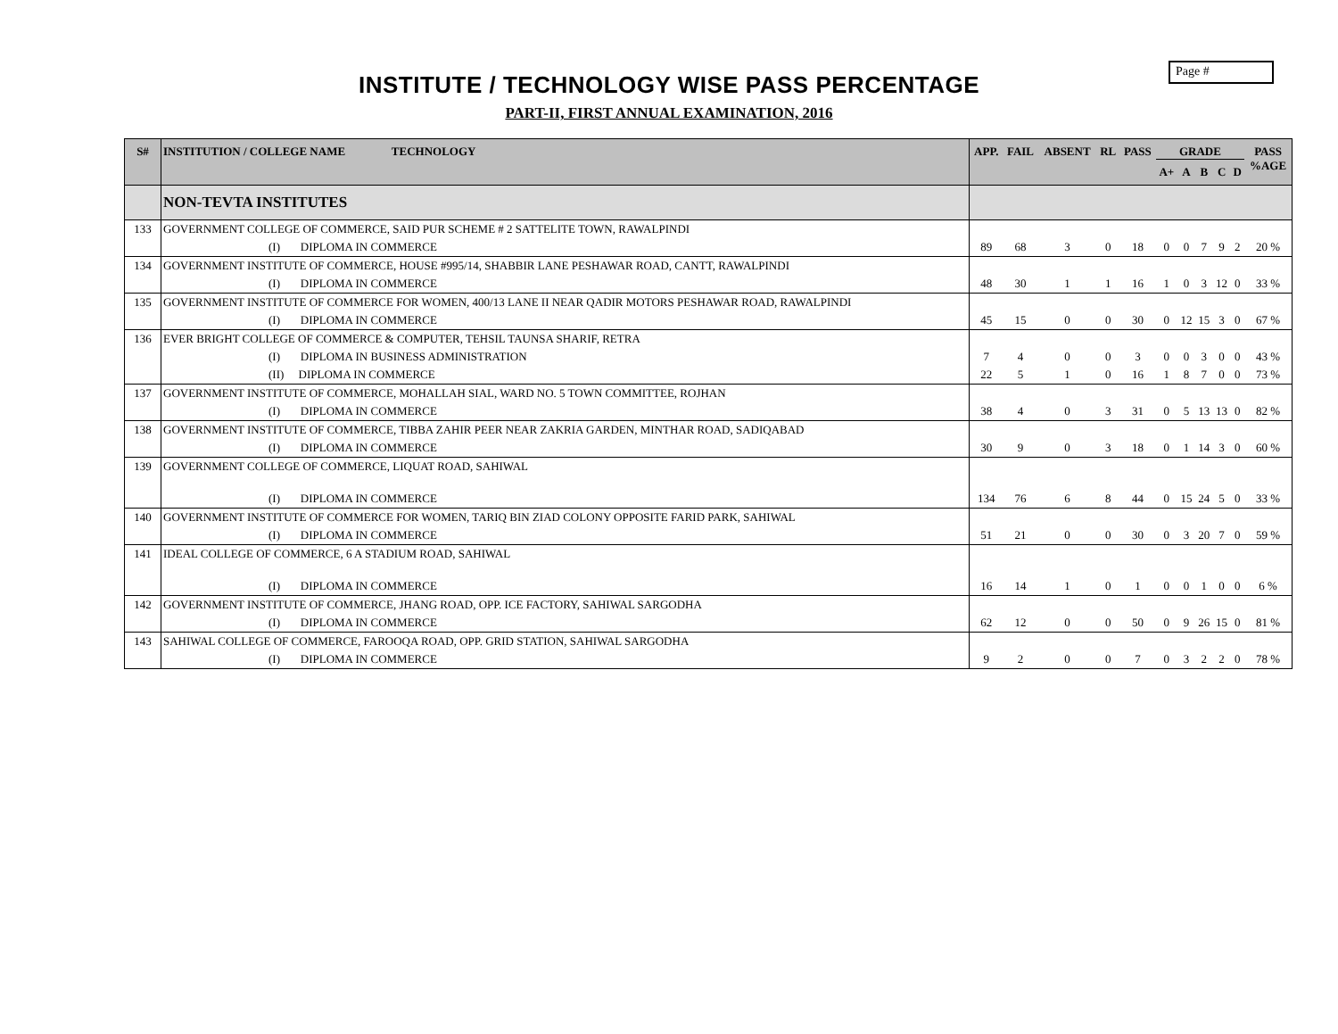Page #
INSTITUTE / TECHNOLOGY WISE PASS PERCENTAGE
PART-II, FIRST ANNUAL EXAMINATION, 2016
| S# | INSTITUTION / COLLEGE NAME TECHNOLOGY | APP. | FAIL | ABSENT | RL | PASS | GRADE | | | | | PASS %AGE |
| --- | --- | --- | --- | --- | --- | --- | --- | --- | --- | --- | --- | --- |
| | | | | | | | A+ | A | B | C | D | |
| | NON-TEVTA INSTITUTES | | | | | | | | | | | |
| 133 | GOVERNMENT COLLEGE OF COMMERCE, SAID PUR SCHEME # 2 SATTELITE TOWN, RAWALPINDI | | | | | | | | | | | |
| | (I) DIPLOMA IN COMMERCE | 89 | 68 | 3 | 0 | 18 | 0 | 0 | 7 | 9 | 2 | 20 % |
| 134 | GOVERNMENT INSTITUTE OF COMMERCE, HOUSE #995/14, SHABBIR LANE PESHAWAR ROAD, CANTT, RAWALPINDI | | | | | | | | | | | |
| | (I) DIPLOMA IN COMMERCE | 48 | 30 | 1 | 1 | 16 | 1 | 0 | 3 | 12 | 0 | 33 % |
| 135 | GOVERNMENT INSTITUTE OF COMMERCE FOR WOMEN, 400/13 LANE II NEAR QADIR MOTORS PESHAWAR ROAD, RAWALPINDI | | | | | | | | | | | |
| | (I) DIPLOMA IN COMMERCE | 45 | 15 | 0 | 0 | 30 | 0 | 12 | 15 | 3 | 0 | 67 % |
| 136 | EVER BRIGHT COLLEGE OF COMMERCE & COMPUTER, TEHSIL TAUNSA SHARIF, RETRA | | | | | | | | | | | |
| | (I) DIPLOMA IN BUSINESS ADMINISTRATION | 7 | 4 | 0 | 0 | 3 | 0 | 0 | 3 | 0 | 0 | 43 % |
| | (II) DIPLOMA IN COMMERCE | 22 | 5 | 1 | 0 | 16 | 1 | 8 | 7 | 0 | 0 | 73 % |
| 137 | GOVERNMENT INSTITUTE OF COMMERCE, MOHALLAH SIAL, WARD NO. 5 TOWN COMMITTEE, ROJHAN | | | | | | | | | | | |
| | (I) DIPLOMA IN COMMERCE | 38 | 4 | 0 | 3 | 31 | 0 | 5 | 13 | 13 | 0 | 82 % |
| 138 | GOVERNMENT INSTITUTE OF COMMERCE, TIBBA ZAHIR PEER NEAR ZAKRIA GARDEN, MINTHAR ROAD, SADIQABAD | | | | | | | | | | | |
| | (I) DIPLOMA IN COMMERCE | 30 | 9 | 0 | 3 | 18 | 0 | 1 | 14 | 3 | 0 | 60 % |
| 139 | GOVERNMENT COLLEGE OF COMMERCE, LIQUAT ROAD, SAHIWAL | | | | | | | | | | | |
| | (I) DIPLOMA IN COMMERCE | 134 | 76 | 6 | 8 | 44 | 0 | 15 | 24 | 5 | 0 | 33 % |
| 140 | GOVERNMENT INSTITUTE OF COMMERCE FOR WOMEN, TARIQ BIN ZIAD COLONY OPPOSITE FARID PARK, SAHIWAL | | | | | | | | | | | |
| | (I) DIPLOMA IN COMMERCE | 51 | 21 | 0 | 0 | 30 | 0 | 3 | 20 | 7 | 0 | 59 % |
| 141 | IDEAL COLLEGE OF COMMERCE, 6 A STADIUM ROAD, SAHIWAL | | | | | | | | | | | |
| | (I) DIPLOMA IN COMMERCE | 16 | 14 | 1 | 0 | 1 | 0 | 0 | 1 | 0 | 0 | 6 % |
| 142 | GOVERNMENT INSTITUTE OF COMMERCE, JHANG ROAD, OPP. ICE FACTORY, SAHIWAL SARGODHA | | | | | | | | | | | |
| | (I) DIPLOMA IN COMMERCE | 62 | 12 | 0 | 0 | 50 | 0 | 9 | 26 | 15 | 0 | 81 % |
| 143 | SAHIWAL COLLEGE OF COMMERCE, FAROOQA ROAD, OPP. GRID STATION, SAHIWAL SARGODHA | | | | | | | | | | | |
| | (I) DIPLOMA IN COMMERCE | 9 | 2 | 0 | 0 | 7 | 0 | 3 | 2 | 2 | 0 | 78 % |